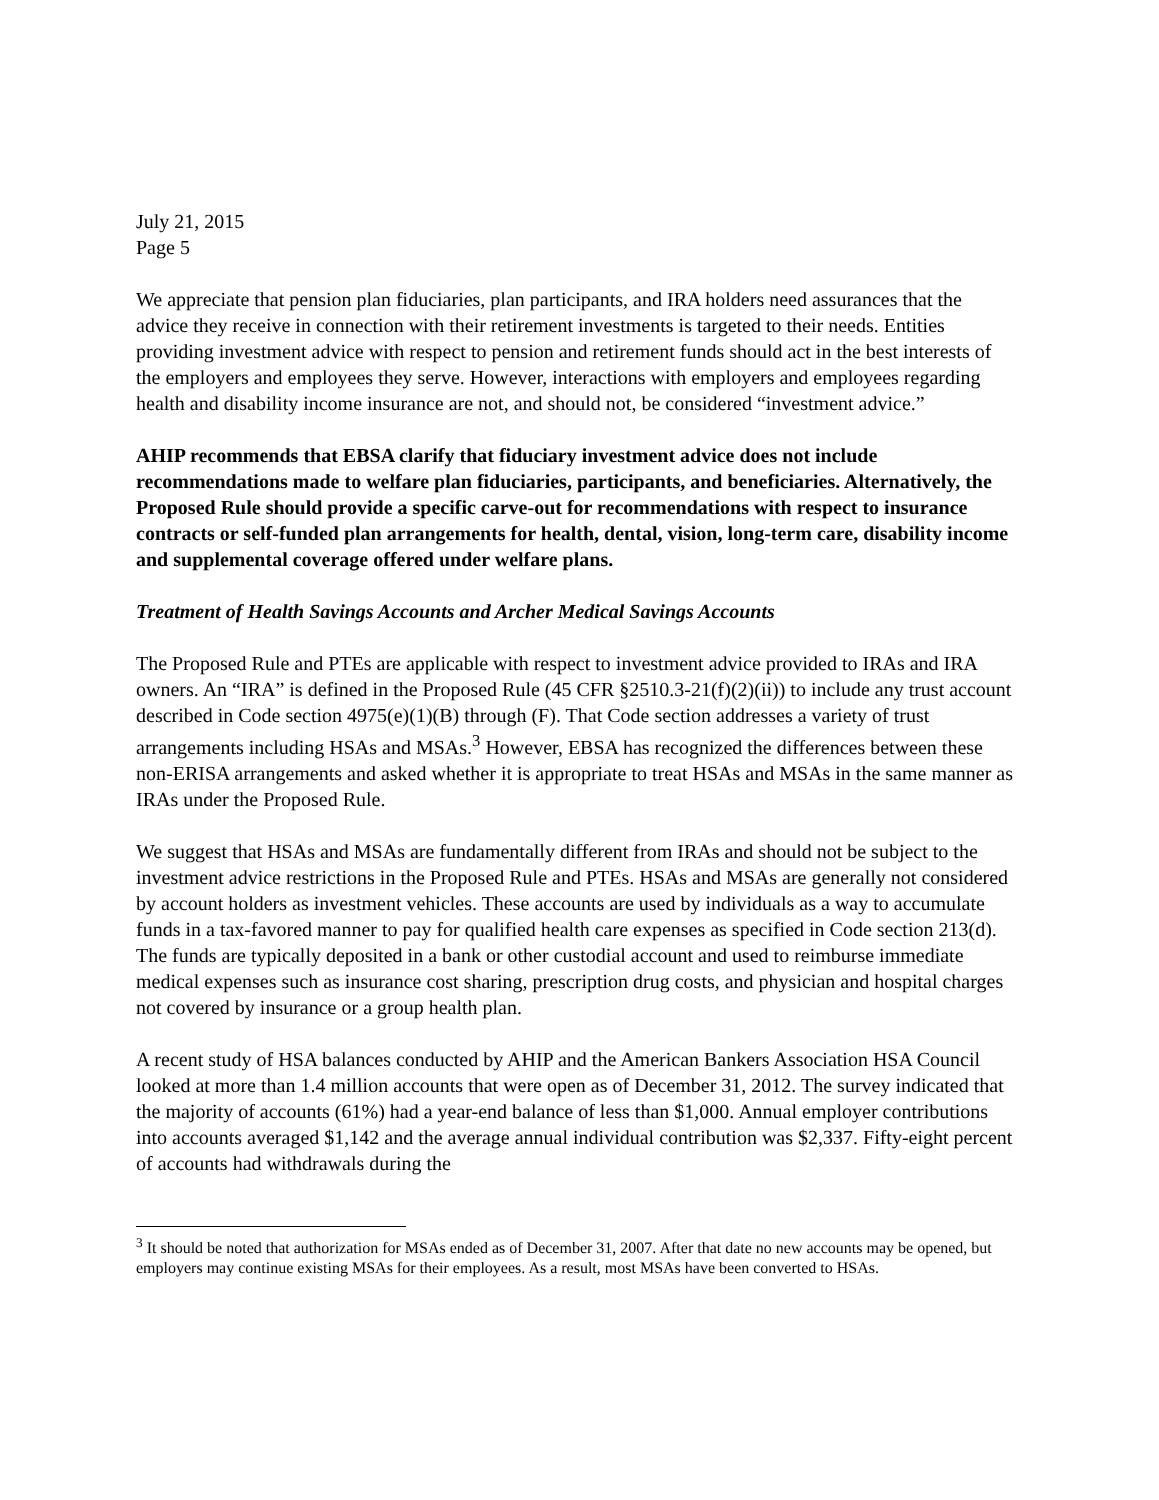July 21, 2015
Page 5
We appreciate that pension plan fiduciaries, plan participants, and IRA holders need assurances that the advice they receive in connection with their retirement investments is targeted to their needs. Entities providing investment advice with respect to pension and retirement funds should act in the best interests of the employers and employees they serve. However, interactions with employers and employees regarding health and disability income insurance are not, and should not, be considered “investment advice.”
AHIP recommends that EBSA clarify that fiduciary investment advice does not include recommendations made to welfare plan fiduciaries, participants, and beneficiaries. Alternatively, the Proposed Rule should provide a specific carve-out for recommendations with respect to insurance contracts or self-funded plan arrangements for health, dental, vision, long-term care, disability income and supplemental coverage offered under welfare plans.
Treatment of Health Savings Accounts and Archer Medical Savings Accounts
The Proposed Rule and PTEs are applicable with respect to investment advice provided to IRAs and IRA owners. An “IRA” is defined in the Proposed Rule (45 CFR §2510.3-21(f)(2)(ii)) to include any trust account described in Code section 4975(e)(1)(B) through (F). That Code section addresses a variety of trust arrangements including HSAs and MSAs.<sup>3</sup> However, EBSA has recognized the differences between these non-ERISA arrangements and asked whether it is appropriate to treat HSAs and MSAs in the same manner as IRAs under the Proposed Rule.
We suggest that HSAs and MSAs are fundamentally different from IRAs and should not be subject to the investment advice restrictions in the Proposed Rule and PTEs. HSAs and MSAs are generally not considered by account holders as investment vehicles. These accounts are used by individuals as a way to accumulate funds in a tax-favored manner to pay for qualified health care expenses as specified in Code section 213(d). The funds are typically deposited in a bank or other custodial account and used to reimburse immediate medical expenses such as insurance cost sharing, prescription drug costs, and physician and hospital charges not covered by insurance or a group health plan.
A recent study of HSA balances conducted by AHIP and the American Bankers Association HSA Council looked at more than 1.4 million accounts that were open as of December 31, 2012. The survey indicated that the majority of accounts (61%) had a year-end balance of less than $1,000. Annual employer contributions into accounts averaged $1,142 and the average annual individual contribution was $2,337. Fifty-eight percent of accounts had withdrawals during the
<sup>3</sup> It should be noted that authorization for MSAs ended as of December 31, 2007. After that date no new accounts may be opened, but employers may continue existing MSAs for their employees. As a result, most MSAs have been converted to HSAs.